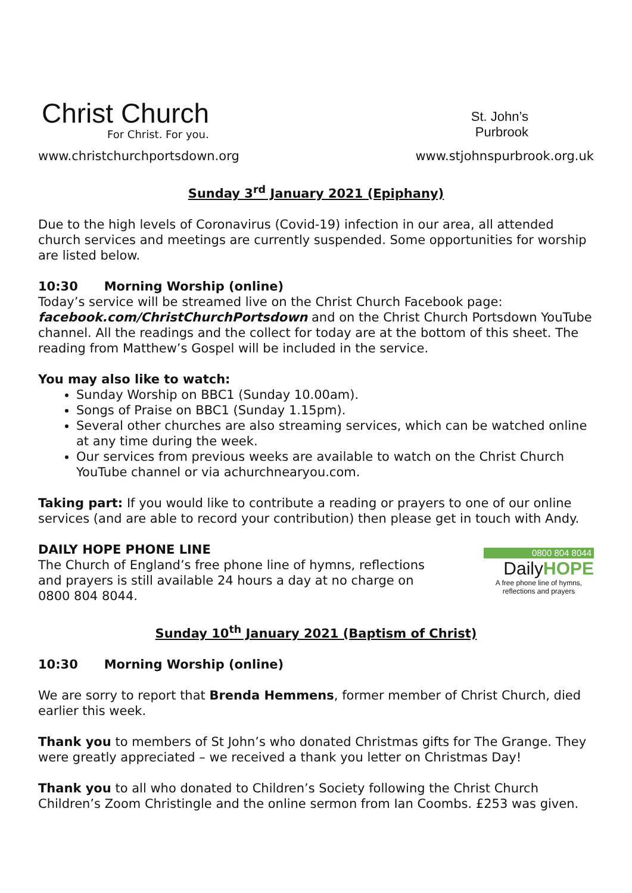Christ Church
For Christ. For you.
www.christchurchportsdown.org
St. John’s
Purbrook
www.stjohnspurbrook.org.uk
Sunday 3<sup>rd</sup> January 2021 (Epiphany)
Due to the high levels of Coronavirus (Covid-19) infection in our area, all attended church services and meetings are currently suspended. Some opportunities for worship are listed below.
10:30 Morning Worship (online)
Today’s service will be streamed live on the Christ Church Facebook page: facebook.com/ChristChurchPortsdown and on the Christ Church Portsdown YouTube channel. All the readings and the collect for today are at the bottom of this sheet. The reading from Matthew’s Gospel will be included in the service.
You may also like to watch:
Sunday Worship on BBC1 (Sunday 10.00am).
Songs of Praise on BBC1 (Sunday 1.15pm).
Several other churches are also streaming services, which can be watched online at any time during the week.
Our services from previous weeks are available to watch on the Christ Church YouTube channel or via achurchnearyou.com.
Taking part: If you would like to contribute a reading or prayers to one of our online services (and are able to record your contribution) then please get in touch with Andy.
DAILY HOPE PHONE LINE
The Church of England’s free phone line of hymns, reflections and prayers is still available 24 hours a day at no charge on 0800 804 8044.
0800 804 8044
DailyHOPE
A free phone line of hymns,
reflections and prayers
Sunday 10<sup>th</sup> January 2021 (Baptism of Christ)
10:30 Morning Worship (online)
We are sorry to report that Brenda Hemmens, former member of Christ Church, died earlier this week.
Thank you to members of St John’s who donated Christmas gifts for The Grange. They were greatly appreciated – we received a thank you letter on Christmas Day!
Thank you to all who donated to Children’s Society following the Christ Church Children’s Zoom Christingle and the online sermon from Ian Coombs. £253 was given.